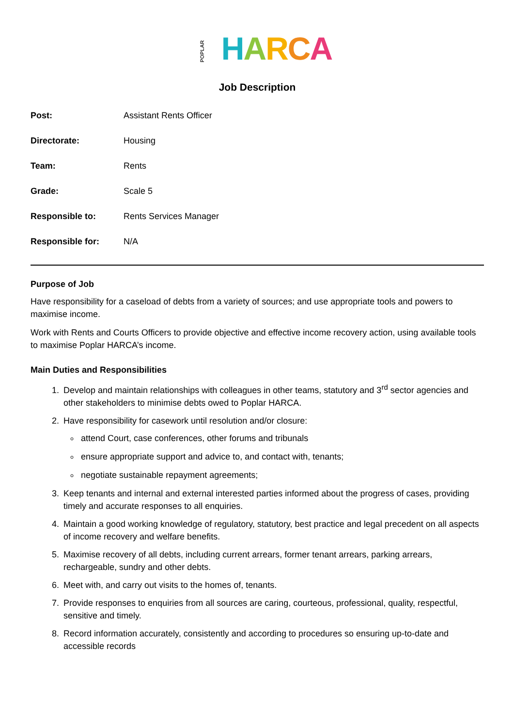POPLAR HARCA
Job Description
| Post: | Assistant Rents Officer |
| Directorate: | Housing |
| Team: | Rents |
| Grade: | Scale 5 |
| Responsible to: | Rents Services Manager |
| Responsible for: | N/A |
Purpose of Job
Have responsibility for a caseload of debts from a variety of sources; and use appropriate tools and powers to maximise income.
Work with Rents and Courts Officers to provide objective and effective income recovery action, using available tools to maximise Poplar HARCA’s income.
Main Duties and Responsibilities
1. Develop and maintain relationships with colleagues in other teams, statutory and 3<sup>rd</sup> sector agencies and other stakeholders to minimise debts owed to Poplar HARCA.
2. Have responsibility for casework until resolution and/or closure:
attend Court, case conferences, other forums and tribunals
ensure appropriate support and advice to, and contact with, tenants;
negotiate sustainable repayment agreements;
3. Keep tenants and internal and external interested parties informed about the progress of cases, providing timely and accurate responses to all enquiries.
4. Maintain a good working knowledge of regulatory, statutory, best practice and legal precedent on all aspects of income recovery and welfare benefits.
5. Maximise recovery of all debts, including current arrears, former tenant arrears, parking arrears, rechargeable, sundry and other debts.
6. Meet with, and carry out visits to the homes of, tenants.
7. Provide responses to enquiries from all sources are caring, courteous, professional, quality, respectful, sensitive and timely.
8. Record information accurately, consistently and according to procedures so ensuring up-to-date and accessible records